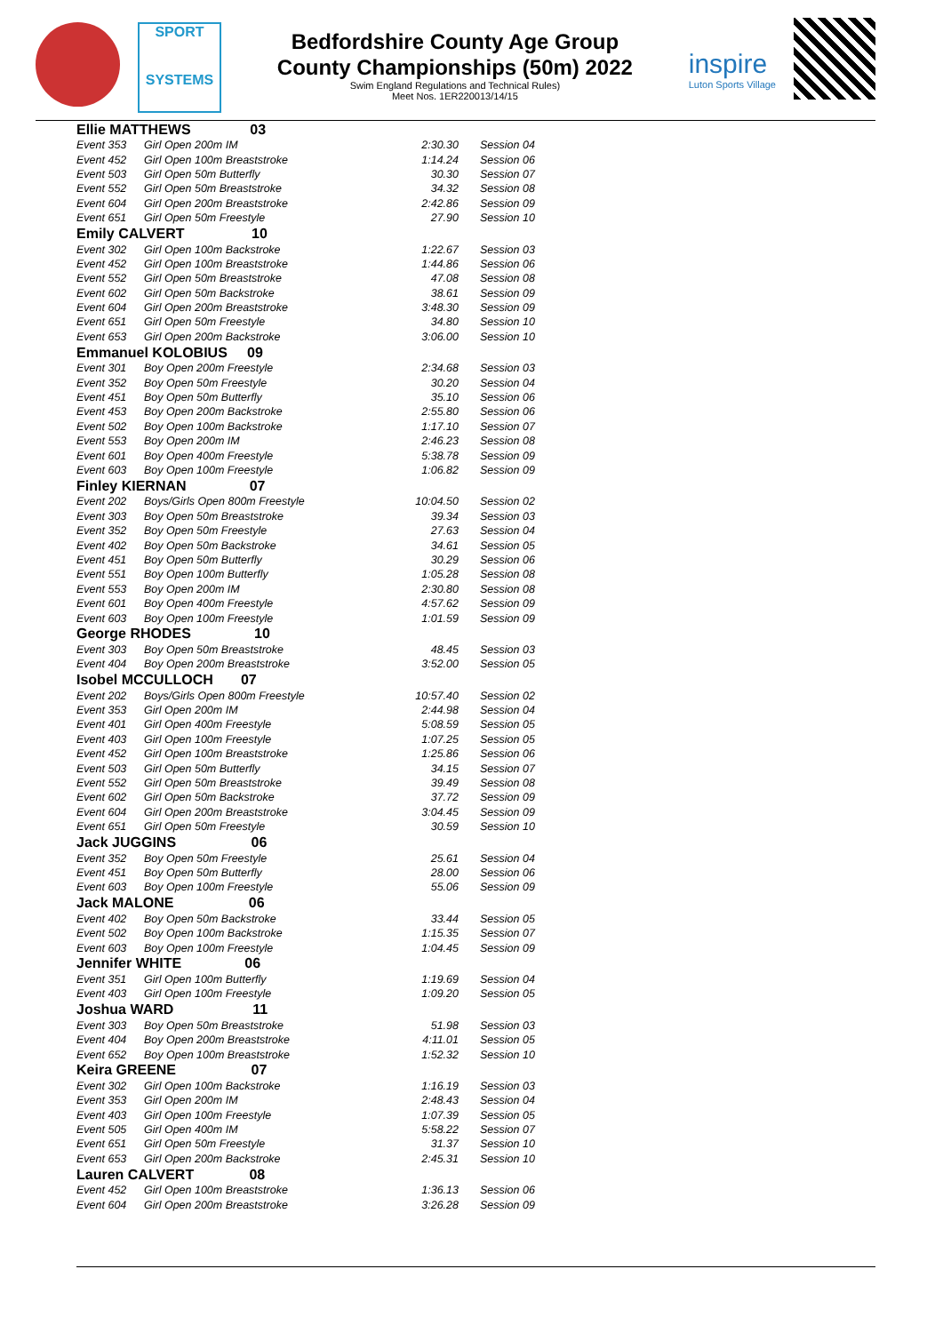SPORT
SYSTEMS
Bedfordshire County Age Group
County Championships (50m) 2022
Swim England Regulations and Technical Rules)
Meet Nos. 1ER220013/14/15
inspire
Luton Sports Village
| Ellie MATTHEWS 03 | | | |
| Event 353 | Girl Open 200m IM | 2:30.30 | Session 04 |
| Event 452 | Girl Open 100m Breaststroke | 1:14.24 | Session 06 |
| Event 503 | Girl Open 50m Butterfly | 30.30 | Session 07 |
| Event 552 | Girl Open 50m Breaststroke | 34.32 | Session 08 |
| Event 604 | Girl Open 200m Breaststroke | 2:42.86 | Session 09 |
| Event 651 | Girl Open 50m Freestyle | 27.90 | Session 10 |
| Emily CALVERT 10 | | | |
| Event 302 | Girl Open 100m Backstroke | 1:22.67 | Session 03 |
| Event 452 | Girl Open 100m Breaststroke | 1:44.86 | Session 06 |
| Event 552 | Girl Open 50m Breaststroke | 47.08 | Session 08 |
| Event 602 | Girl Open 50m Backstroke | 38.61 | Session 09 |
| Event 604 | Girl Open 200m Breaststroke | 3:48.30 | Session 09 |
| Event 651 | Girl Open 50m Freestyle | 34.80 | Session 10 |
| Event 653 | Girl Open 200m Backstroke | 3:06.00 | Session 10 |
| Emmanuel KOLOBIUS 09 | | | |
| Event 301 | Boy Open 200m Freestyle | 2:34.68 | Session 03 |
| Event 352 | Boy Open 50m Freestyle | 30.20 | Session 04 |
| Event 451 | Boy Open 50m Butterfly | 35.10 | Session 06 |
| Event 453 | Boy Open 200m Backstroke | 2:55.80 | Session 06 |
| Event 502 | Boy Open 100m Backstroke | 1:17.10 | Session 07 |
| Event 553 | Boy Open 200m IM | 2:46.23 | Session 08 |
| Event 601 | Boy Open 400m Freestyle | 5:38.78 | Session 09 |
| Event 603 | Boy Open 100m Freestyle | 1:06.82 | Session 09 |
| Finley KIERNAN 07 | | | |
| Event 202 | Boys/Girls Open 800m Freestyle | 10:04.50 | Session 02 |
| Event 303 | Boy Open 50m Breaststroke | 39.34 | Session 03 |
| Event 352 | Boy Open 50m Freestyle | 27.63 | Session 04 |
| Event 402 | Boy Open 50m Backstroke | 34.61 | Session 05 |
| Event 451 | Boy Open 50m Butterfly | 30.29 | Session 06 |
| Event 551 | Boy Open 100m Butterfly | 1:05.28 | Session 08 |
| Event 553 | Boy Open 200m IM | 2:30.80 | Session 08 |
| Event 601 | Boy Open 400m Freestyle | 4:57.62 | Session 09 |
| Event 603 | Boy Open 100m Freestyle | 1:01.59 | Session 09 |
| George RHODES 10 | | | |
| Event 303 | Boy Open 50m Breaststroke | 48.45 | Session 03 |
| Event 404 | Boy Open 200m Breaststroke | 3:52.00 | Session 05 |
| Isobel MCCULLOCH 07 | | | |
| Event 202 | Boys/Girls Open 800m Freestyle | 10:57.40 | Session 02 |
| Event 353 | Girl Open 200m IM | 2:44.98 | Session 04 |
| Event 401 | Girl Open 400m Freestyle | 5:08.59 | Session 05 |
| Event 403 | Girl Open 100m Freestyle | 1:07.25 | Session 05 |
| Event 452 | Girl Open 100m Breaststroke | 1:25.86 | Session 06 |
| Event 503 | Girl Open 50m Butterfly | 34.15 | Session 07 |
| Event 552 | Girl Open 50m Breaststroke | 39.49 | Session 08 |
| Event 602 | Girl Open 50m Backstroke | 37.72 | Session 09 |
| Event 604 | Girl Open 200m Breaststroke | 3:04.45 | Session 09 |
| Event 651 | Girl Open 50m Freestyle | 30.59 | Session 10 |
| Jack JUGGINS 06 | | | |
| Event 352 | Boy Open 50m Freestyle | 25.61 | Session 04 |
| Event 451 | Boy Open 50m Butterfly | 28.00 | Session 06 |
| Event 603 | Boy Open 100m Freestyle | 55.06 | Session 09 |
| Jack MALONE 06 | | | |
| Event 402 | Boy Open 50m Backstroke | 33.44 | Session 05 |
| Event 502 | Boy Open 100m Backstroke | 1:15.35 | Session 07 |
| Event 603 | Boy Open 100m Freestyle | 1:04.45 | Session 09 |
| Jennifer WHITE 06 | | | |
| Event 351 | Girl Open 100m Butterfly | 1:19.69 | Session 04 |
| Event 403 | Girl Open 100m Freestyle | 1:09.20 | Session 05 |
| Joshua WARD 11 | | | |
| Event 303 | Boy Open 50m Breaststroke | 51.98 | Session 03 |
| Event 404 | Boy Open 200m Breaststroke | 4:11.01 | Session 05 |
| Event 652 | Boy Open 100m Breaststroke | 1:52.32 | Session 10 |
| Keira GREENE 07 | | | |
| Event 302 | Girl Open 100m Backstroke | 1:16.19 | Session 03 |
| Event 353 | Girl Open 200m IM | 2:48.43 | Session 04 |
| Event 403 | Girl Open 100m Freestyle | 1:07.39 | Session 05 |
| Event 505 | Girl Open 400m IM | 5:58.22 | Session 07 |
| Event 651 | Girl Open 50m Freestyle | 31.37 | Session 10 |
| Event 653 | Girl Open 200m Backstroke | 2:45.31 | Session 10 |
| Lauren CALVERT 08 | | | |
| Event 452 | Girl Open 100m Breaststroke | 1:36.13 | Session 06 |
| Event 604 | Girl Open 200m Breaststroke | 3:26.28 | Session 09 |